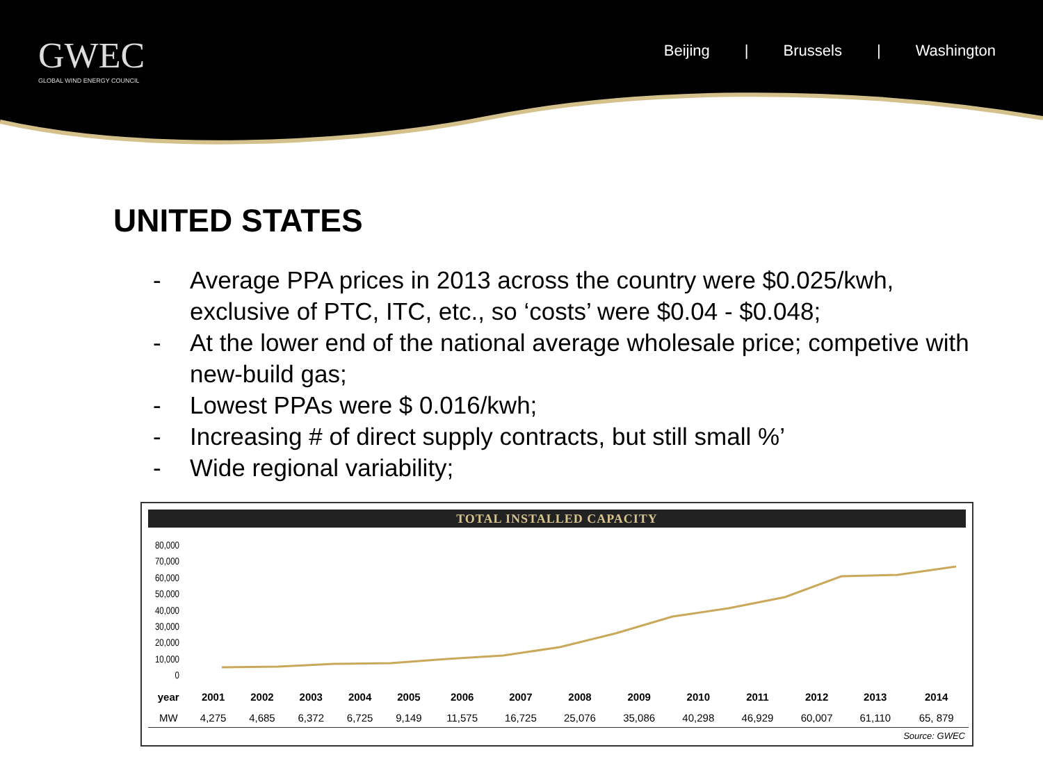GWEC
GLOBAL WIND ENERGY COUNCIL
Beijing | Brussels | Washington
UNITED STATES
- Average PPA prices in 2013 across the country were $0.025/kwh, exclusive of PTC, ITC, etc., so ‘costs’ were $0.04 - $0.048;
- At the lower end of the national average wholesale price; competive with new-build gas;
- Lowest PPAs were $ 0.016/kwh;
- Increasing # of direct supply contracts, but still small %’
- Wide regional variability;
TOTAL INSTALLED CAPACITY
80,000
70,000
60,000
50,000
40,000
30,000
20,000
10,000
0
| year | 2001 | 2002 | 2003 | 2004 | 2005 | 2006 | 2007 | 2008 | 2009 | 2010 | 2011 | 2012 | 2013 | 2014 |
| --- | --- | --- | --- | --- | --- | --- | --- | --- | --- | --- | --- | --- | --- | --- |
| MW | 4,275 | 4,685 | 6,372 | 6,725 | 9,149 | 11,575 | 16,725 | 25,076 | 35,086 | 40,298 | 46,929 | 60,007 | 61,110 | 65, 879 |
Source: GWEC